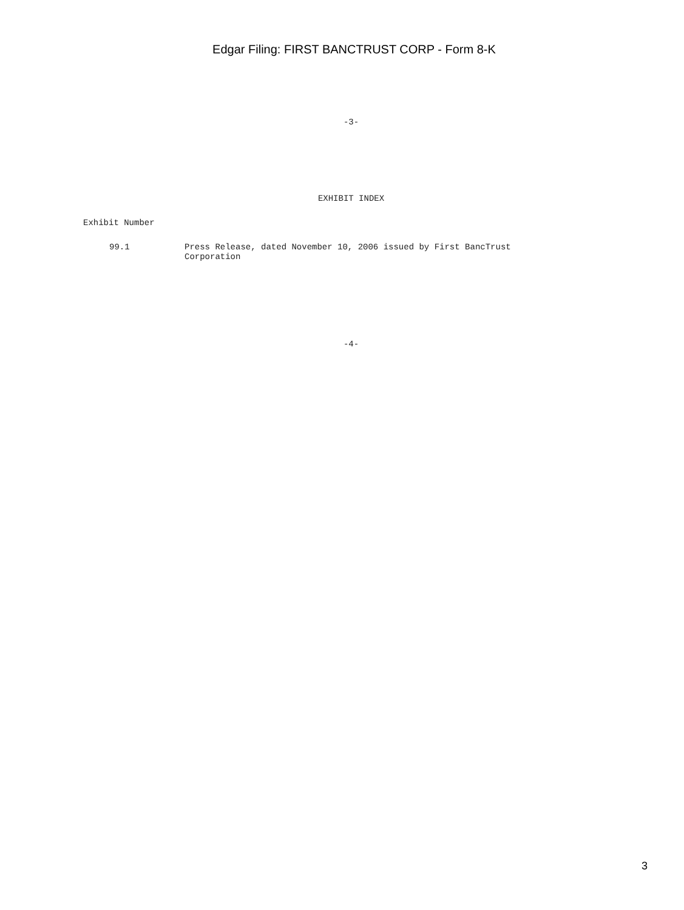Edgar Filing: FIRST BANCTRUST CORP - Form 8-K
-3-
EXHIBIT INDEX
Exhibit Number
99.1 Press Release, dated November 10, 2006 issued by First BancTrust
Corporation
-4-
3